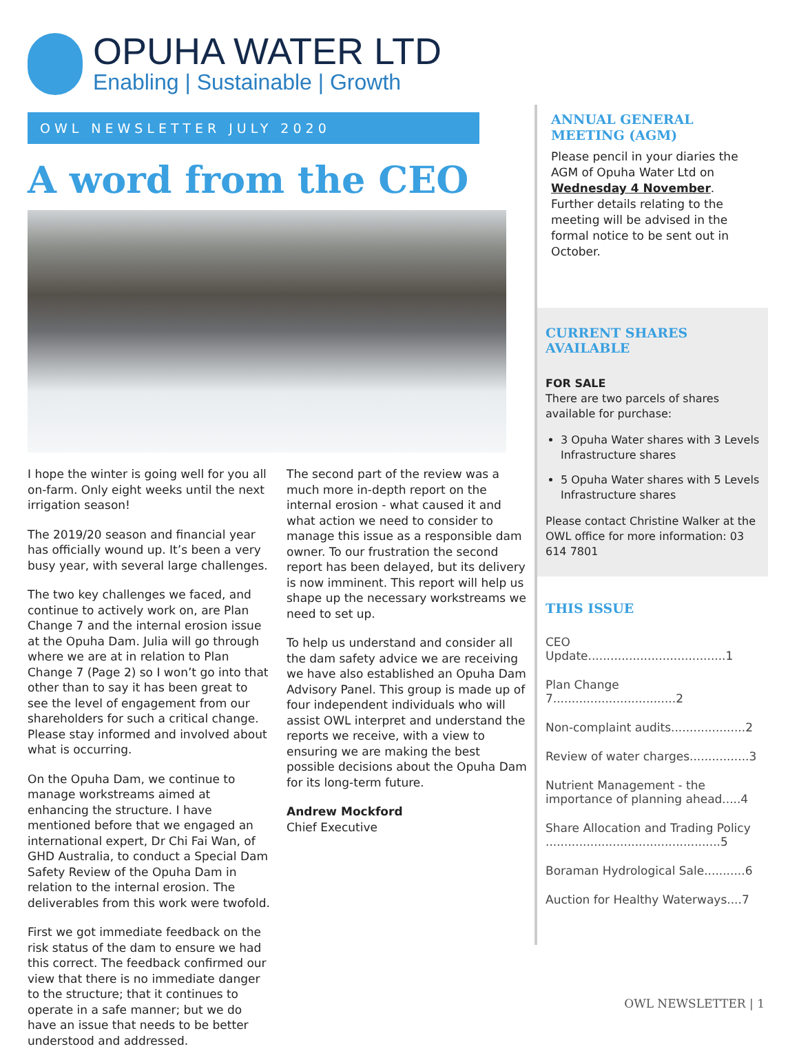OPUHA WATER LTD
Enabling | Sustainable | Growth
OWL NEWSLETTER JULY 2020
A word from the CEO
I hope the winter is going well for you all on-farm. Only eight weeks until the next irrigation season!
The 2019/20 season and financial year has officially wound up. It’s been a very busy year, with several large challenges.
The two key challenges we faced, and continue to actively work on, are Plan Change 7 and the internal erosion issue at the Opuha Dam. Julia will go through where we are at in relation to Plan Change 7 (Page 2) so I won’t go into that other than to say it has been great to see the level of engagement from our shareholders for such a critical change. Please stay informed and involved about what is occurring.
On the Opuha Dam, we continue to manage workstreams aimed at enhancing the structure. I have mentioned before that we engaged an international expert, Dr Chi Fai Wan, of GHD Australia, to conduct a Special Dam Safety Review of the Opuha Dam in relation to the internal erosion. The deliverables from this work were twofold.
First we got immediate feedback on the risk status of the dam to ensure we had this correct. The feedback confirmed our view that there is no immediate danger to the structure; that it continues to operate in a safe manner; but we do have an issue that needs to be better understood and addressed.
The second part of the review was a much more in-depth report on the internal erosion - what caused it and what action we need to consider to manage this issue as a responsible dam owner. To our frustration the second report has been delayed, but its delivery is now imminent. This report will help us shape up the necessary workstreams we need to set up.
To help us understand and consider all the dam safety advice we are receiving we have also established an Opuha Dam Advisory Panel. This group is made up of four independent individuals who will assist OWL interpret and understand the reports we receive, with a view to ensuring we are making the best possible decisions about the Opuha Dam for its long-term future.
Andrew Mockford
Chief Executive
ANNUAL GENERAL MEETING (AGM)
Please pencil in your diaries the AGM of Opuha Water Ltd on Wednesday 4 November. Further details relating to the meeting will be advised in the formal notice to be sent out in October.
CURRENT SHARES AVAILABLE
FOR SALE
There are two parcels of shares available for purchase:
3 Opuha Water shares with 3 Levels Infrastructure shares
5 Opuha Water shares with 5 Levels Infrastructure shares
Please contact Christine Walker at the OWL office for more information: 03 614 7801
THIS ISSUE
CEO Update.....................................1
Plan Change 7.................................2
Non-complaint audits....................2
Review of water charges................3
Nutrient Management - the importance of planning ahead.....4
Share Allocation and Trading Policy ...............................................5
Boraman Hydrological Sale...........6
Auction for Healthy Waterways....7
OWL NEWSLETTER | 1